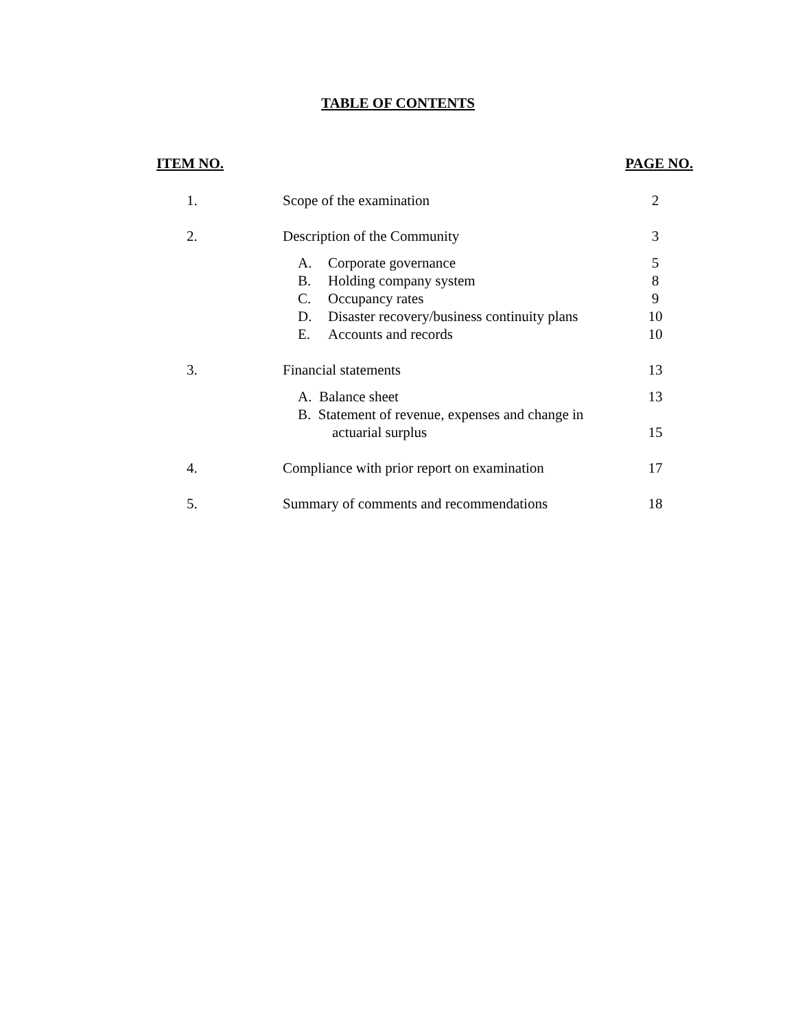TABLE OF CONTENTS
| ITEM NO. | | PAGE NO. |
| --- | --- | --- |
| 1. | Scope of the examination | 2 |
| 2. | Description of the Community | 3 |
| | A. Corporate governance | 5 |
| | B. Holding company system | 8 |
| | C. Occupancy rates | 9 |
| | D. Disaster recovery/business continuity plans | 10 |
| | E. Accounts and records | 10 |
| 3. | Financial statements | 13 |
| | A. Balance sheet | 13 |
| | B. Statement of revenue, expenses and change in actuarial surplus | 15 |
| 4. | Compliance with prior report on examination | 17 |
| 5. | Summary of comments and recommendations | 18 |